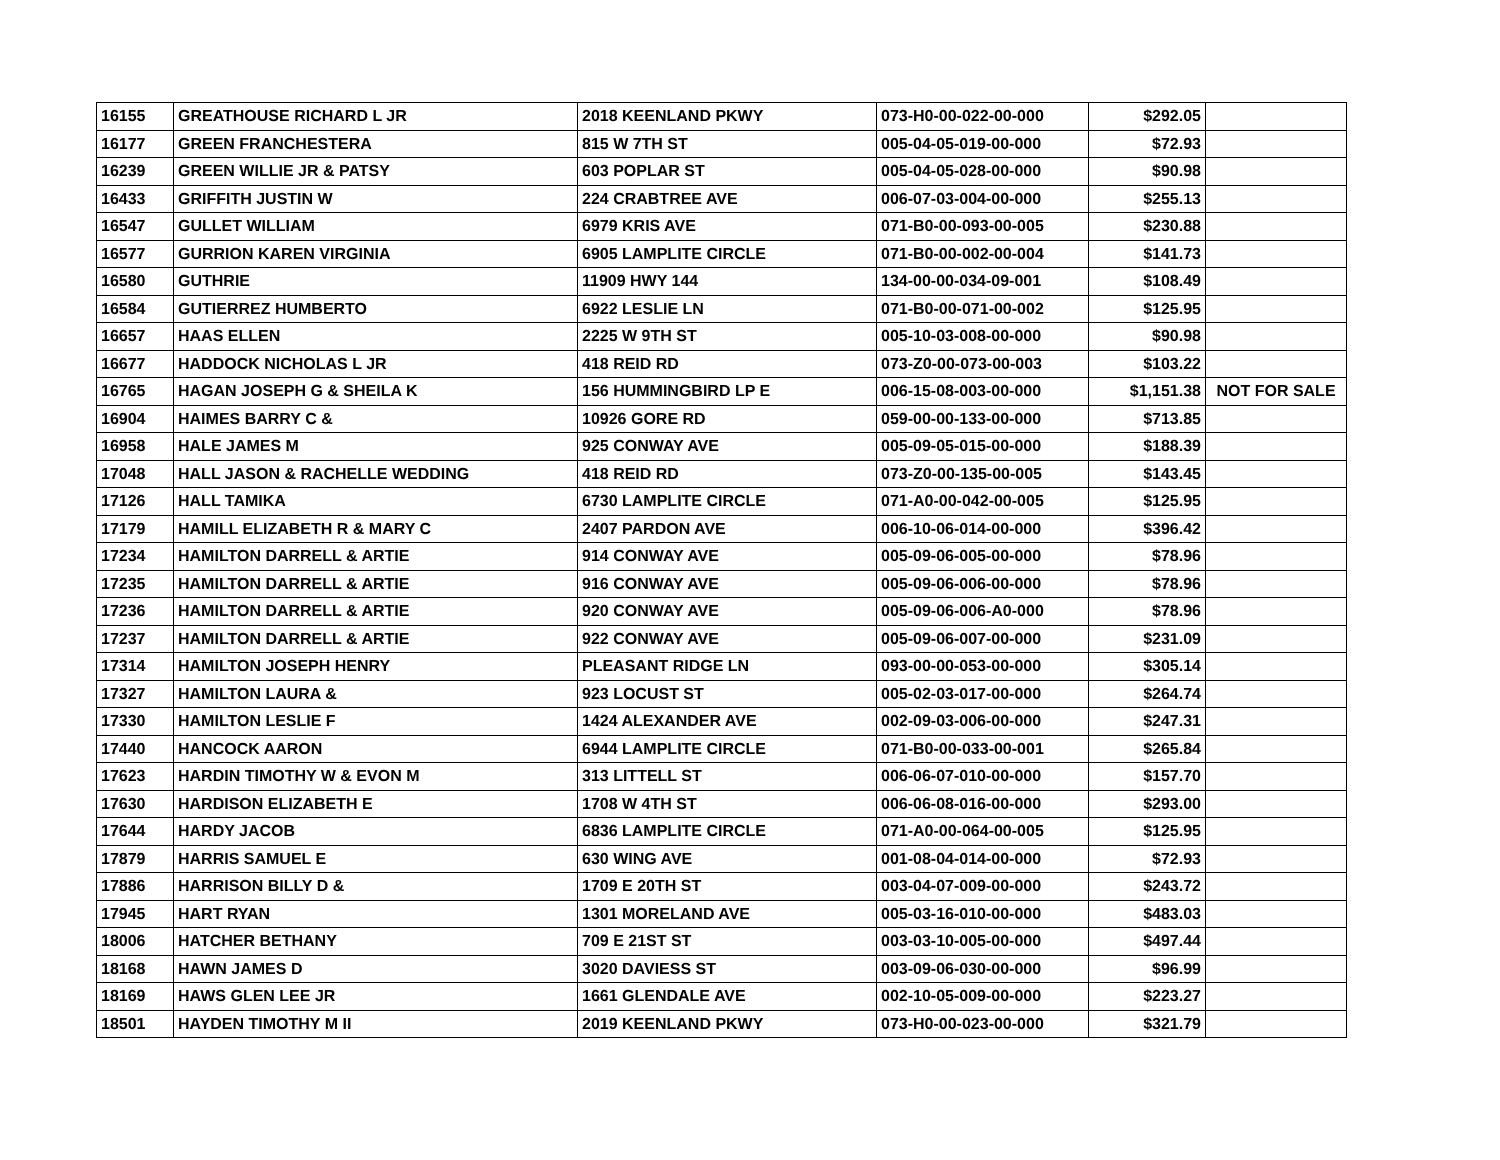| 16155 | GREATHOUSE RICHARD L JR | 2018 KEENLAND PKWY | 073-H0-00-022-00-000 | $292.05 | |
| 16177 | GREEN FRANCHESTERA | 815 W 7TH ST | 005-04-05-019-00-000 | $72.93 | |
| 16239 | GREEN WILLIE JR & PATSY | 603 POPLAR ST | 005-04-05-028-00-000 | $90.98 | |
| 16433 | GRIFFITH JUSTIN W | 224 CRABTREE AVE | 006-07-03-004-00-000 | $255.13 | |
| 16547 | GULLET WILLIAM | 6979 KRIS AVE | 071-B0-00-093-00-005 | $230.88 | |
| 16577 | GURRION KAREN VIRGINIA | 6905 LAMPLITE CIRCLE | 071-B0-00-002-00-004 | $141.73 | |
| 16580 | GUTHRIE | 11909 HWY 144 | 134-00-00-034-09-001 | $108.49 | |
| 16584 | GUTIERREZ HUMBERTO | 6922 LESLIE LN | 071-B0-00-071-00-002 | $125.95 | |
| 16657 | HAAS ELLEN | 2225 W 9TH ST | 005-10-03-008-00-000 | $90.98 | |
| 16677 | HADDOCK NICHOLAS L JR | 418 REID RD | 073-Z0-00-073-00-003 | $103.22 | |
| 16765 | HAGAN JOSEPH G & SHEILA K | 156 HUMMINGBIRD LP E | 006-15-08-003-00-000 | $1,151.38 | NOT FOR SALE |
| 16904 | HAIMES BARRY C & | 10926 GORE RD | 059-00-00-133-00-000 | $713.85 | |
| 16958 | HALE JAMES M | 925 CONWAY AVE | 005-09-05-015-00-000 | $188.39 | |
| 17048 | HALL JASON & RACHELLE WEDDING | 418 REID RD | 073-Z0-00-135-00-005 | $143.45 | |
| 17126 | HALL TAMIKA | 6730 LAMPLITE CIRCLE | 071-A0-00-042-00-005 | $125.95 | |
| 17179 | HAMILL ELIZABETH R & MARY C | 2407 PARDON AVE | 006-10-06-014-00-000 | $396.42 | |
| 17234 | HAMILTON DARRELL & ARTIE | 914 CONWAY AVE | 005-09-06-005-00-000 | $78.96 | |
| 17235 | HAMILTON DARRELL & ARTIE | 916 CONWAY AVE | 005-09-06-006-00-000 | $78.96 | |
| 17236 | HAMILTON DARRELL & ARTIE | 920 CONWAY AVE | 005-09-06-006-A0-000 | $78.96 | |
| 17237 | HAMILTON DARRELL & ARTIE | 922 CONWAY AVE | 005-09-06-007-00-000 | $231.09 | |
| 17314 | HAMILTON JOSEPH HENRY | PLEASANT RIDGE LN | 093-00-00-053-00-000 | $305.14 | |
| 17327 | HAMILTON LAURA & | 923 LOCUST ST | 005-02-03-017-00-000 | $264.74 | |
| 17330 | HAMILTON LESLIE F | 1424 ALEXANDER AVE | 002-09-03-006-00-000 | $247.31 | |
| 17440 | HANCOCK AARON | 6944 LAMPLITE CIRCLE | 071-B0-00-033-00-001 | $265.84 | |
| 17623 | HARDIN TIMOTHY W & EVON M | 313 LITTELL ST | 006-06-07-010-00-000 | $157.70 | |
| 17630 | HARDISON ELIZABETH E | 1708 W 4TH ST | 006-06-08-016-00-000 | $293.00 | |
| 17644 | HARDY JACOB | 6836 LAMPLITE CIRCLE | 071-A0-00-064-00-005 | $125.95 | |
| 17879 | HARRIS SAMUEL E | 630 WING AVE | 001-08-04-014-00-000 | $72.93 | |
| 17886 | HARRISON BILLY D & | 1709 E 20TH ST | 003-04-07-009-00-000 | $243.72 | |
| 17945 | HART RYAN | 1301 MORELAND AVE | 005-03-16-010-00-000 | $483.03 | |
| 18006 | HATCHER BETHANY | 709 E 21ST ST | 003-03-10-005-00-000 | $497.44 | |
| 18168 | HAWN JAMES D | 3020 DAVIESS ST | 003-09-06-030-00-000 | $96.99 | |
| 18169 | HAWS GLEN LEE JR | 1661 GLENDALE AVE | 002-10-05-009-00-000 | $223.27 | |
| 18501 | HAYDEN TIMOTHY M II | 2019 KEENLAND PKWY | 073-H0-00-023-00-000 | $321.79 | |